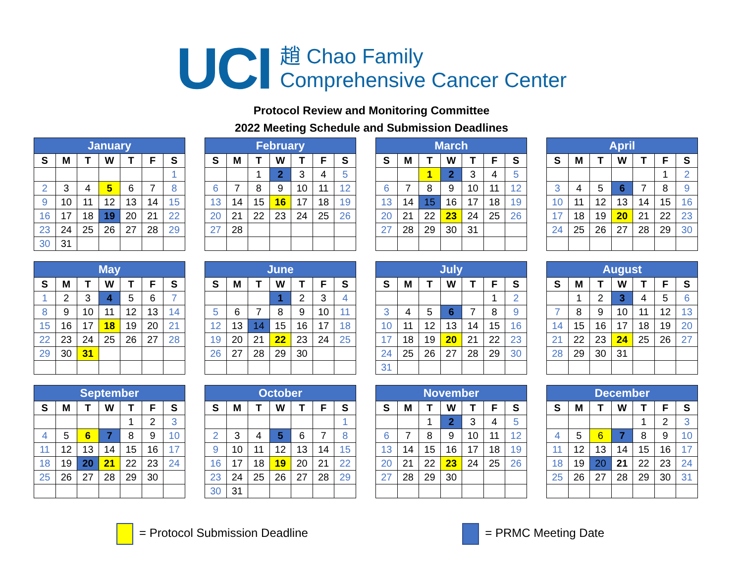UCI
趙 Chao Family
Comprehensive Cancer Center
Protocol Review and Monitoring Committee
2022 Meeting Schedule and Submission Deadlines
| January | | | | | | |
| --- | --- | --- | --- | --- | --- | --- |
| S | M | T | W | T | F | S |
| | | | | | | 1 |
| 2 | 3 | 4 | 5 | 6 | 7 | 8 |
| 9 | 10 | 11 | 12 | 13 | 14 | 15 |
| 16 | 17 | 18 | 19 | 20 | 21 | 22 |
| 23 | 24 | 25 | 26 | 27 | 28 | 29 |
| 30 | 31 | | | | | |
| February | | | | | | |
| --- | --- | --- | --- | --- | --- | --- |
| S | M | T | W | T | F | S |
| | | 1 | 2 | 3 | 4 | 5 |
| 6 | 7 | 8 | 9 | 10 | 11 | 12 |
| 13 | 14 | 15 | 16 | 17 | 18 | 19 |
| 20 | 21 | 22 | 23 | 24 | 25 | 26 |
| 27 | 28 | | | | | |
| March | | | | | | |
| --- | --- | --- | --- | --- | --- | --- |
| S | M | T | W | T | F | S |
| | | 1 | 2 | 3 | 4 | 5 |
| 6 | 7 | 8 | 9 | 10 | 11 | 12 |
| 13 | 14 | 15 | 16 | 17 | 18 | 19 |
| 20 | 21 | 22 | 23 | 24 | 25 | 26 |
| 27 | 28 | 29 | 30 | 31 | | |
| April | | | | | | |
| --- | --- | --- | --- | --- | --- | --- |
| S | M | T | W | T | F | S |
| | | | | | 1 | 2 |
| 3 | 4 | 5 | 6 | 7 | 8 | 9 |
| 10 | 11 | 12 | 13 | 14 | 15 | 16 |
| 17 | 18 | 19 | 20 | 21 | 22 | 23 |
| 24 | 25 | 26 | 27 | 28 | 29 | 30 |
| May | | | | | | |
| --- | --- | --- | --- | --- | --- | --- |
| S | M | T | W | T | F | S |
| 1 | 2 | 3 | 4 | 5 | 6 | 7 |
| 8 | 9 | 10 | 11 | 12 | 13 | 14 |
| 15 | 16 | 17 | 18 | 19 | 20 | 21 |
| 22 | 23 | 24 | 25 | 26 | 27 | 28 |
| 29 | 30 | 31 | | | | |
| June | | | | | | |
| --- | --- | --- | --- | --- | --- | --- |
| S | M | T | W | T | F | S |
| | | | 1 | 2 | 3 | 4 |
| 5 | 6 | 7 | 8 | 9 | 10 | 11 |
| 12 | 13 | 14 | 15 | 16 | 17 | 18 |
| 19 | 20 | 21 | 22 | 23 | 24 | 25 |
| 26 | 27 | 28 | 29 | 30 | | |
| July | | | | | | |
| --- | --- | --- | --- | --- | --- | --- |
| S | M | T | W | T | F | S |
| | | | | | 1 | 2 |
| 3 | 4 | 5 | 6 | 7 | 8 | 9 |
| 10 | 11 | 12 | 13 | 14 | 15 | 16 |
| 17 | 18 | 19 | 20 | 21 | 22 | 23 |
| 24 | 25 | 26 | 27 | 28 | 29 | 30 |
| 31 | | | | | | |
| August | | | | | | |
| --- | --- | --- | --- | --- | --- | --- |
| S | M | T | W | T | F | S |
| | 1 | 2 | 3 | 4 | 5 | 6 |
| 7 | 8 | 9 | 10 | 11 | 12 | 13 |
| 14 | 15 | 16 | 17 | 18 | 19 | 20 |
| 21 | 22 | 23 | 24 | 25 | 26 | 27 |
| 28 | 29 | 30 | 31 | | | |
| September | | | | | | |
| --- | --- | --- | --- | --- | --- | --- |
| S | M | T | W | T | F | S |
| | | | | 1 | 2 | 3 |
| 4 | 5 | 6 | 7 | 8 | 9 | 10 |
| 11 | 12 | 13 | 14 | 15 | 16 | 17 |
| 18 | 19 | 20 | 21 | 22 | 23 | 24 |
| 25 | 26 | 27 | 28 | 29 | 30 | |
| October | | | | | | |
| --- | --- | --- | --- | --- | --- | --- |
| S | M | T | W | T | F | S |
| | | | | | | 1 |
| 2 | 3 | 4 | 5 | 6 | 7 | 8 |
| 9 | 10 | 11 | 12 | 13 | 14 | 15 |
| 16 | 17 | 18 | 19 | 20 | 21 | 22 |
| 23 | 24 | 25 | 26 | 27 | 28 | 29 |
| 30 | 31 | | | | | |
| November | | | | | | |
| --- | --- | --- | --- | --- | --- | --- |
| S | M | T | W | T | F | S |
| | | 1 | 2 | 3 | 4 | 5 |
| 6 | 7 | 8 | 9 | 10 | 11 | 12 |
| 13 | 14 | 15 | 16 | 17 | 18 | 19 |
| 20 | 21 | 22 | 23 | 24 | 25 | 26 |
| 27 | 28 | 29 | 30 | | | |
| December | | | | | | |
| --- | --- | --- | --- | --- | --- | --- |
| S | M | T | W | T | F | S |
| | | | | 1 | 2 | 3 |
| 4 | 5 | 6 | 7 | 8 | 9 | 10 |
| 11 | 12 | 13 | 14 | 15 | 16 | 17 |
| 18 | 19 | 20 | 21 | 22 | 23 | 24 |
| 25 | 26 | 27 | 28 | 29 | 30 | 31 |
= Protocol Submission Deadline = PRMC Meeting Date